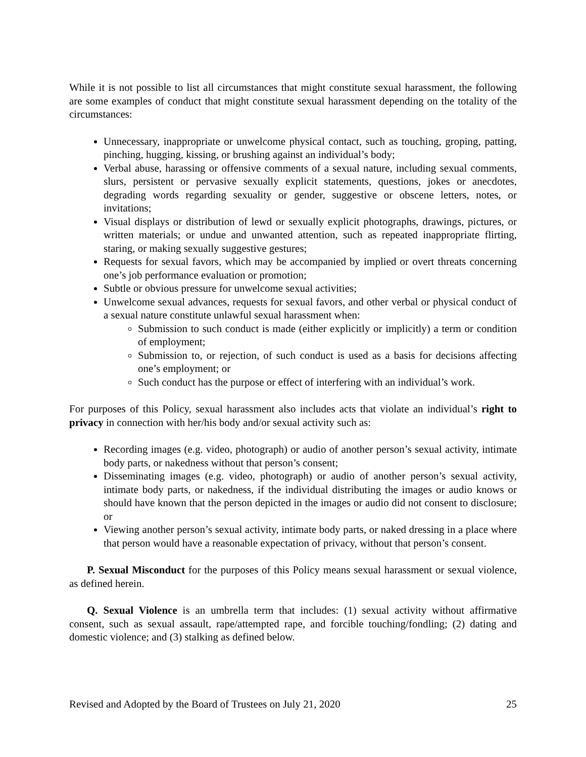While it is not possible to list all circumstances that might constitute sexual harassment, the following are some examples of conduct that might constitute sexual harassment depending on the totality of the circumstances:
Unnecessary, inappropriate or unwelcome physical contact, such as touching, groping, patting, pinching, hugging, kissing, or brushing against an individual’s body;
Verbal abuse, harassing or offensive comments of a sexual nature, including sexual comments, slurs, persistent or pervasive sexually explicit statements, questions, jokes or anecdotes, degrading words regarding sexuality or gender, suggestive or obscene letters, notes, or invitations;
Visual displays or distribution of lewd or sexually explicit photographs, drawings, pictures, or written materials; or undue and unwanted attention, such as repeated inappropriate flirting, staring, or making sexually suggestive gestures;
Requests for sexual favors, which may be accompanied by implied or overt threats concerning one’s job performance evaluation or promotion;
Subtle or obvious pressure for unwelcome sexual activities;
Unwelcome sexual advances, requests for sexual favors, and other verbal or physical conduct of a sexual nature constitute unlawful sexual harassment when:
Submission to such conduct is made (either explicitly or implicitly) a term or condition of employment;
Submission to, or rejection, of such conduct is used as a basis for decisions affecting one’s employment; or
Such conduct has the purpose or effect of interfering with an individual’s work.
For purposes of this Policy, sexual harassment also includes acts that violate an individual’s right to privacy in connection with her/his body and/or sexual activity such as:
Recording images (e.g. video, photograph) or audio of another person’s sexual activity, intimate body parts, or nakedness without that person’s consent;
Disseminating images (e.g. video, photograph) or audio of another person’s sexual activity, intimate body parts, or nakedness, if the individual distributing the images or audio knows or should have known that the person depicted in the images or audio did not consent to disclosure; or
Viewing another person’s sexual activity, intimate body parts, or naked dressing in a place where that person would have a reasonable expectation of privacy, without that person’s consent.
P. Sexual Misconduct for the purposes of this Policy means sexual harassment or sexual violence, as defined herein.
Q. Sexual Violence is an umbrella term that includes: (1) sexual activity without affirmative consent, such as sexual assault, rape/attempted rape, and forcible touching/fondling; (2) dating and domestic violence; and (3) stalking as defined below.
Revised and Adopted by the Board of Trustees on July 21, 2020 25